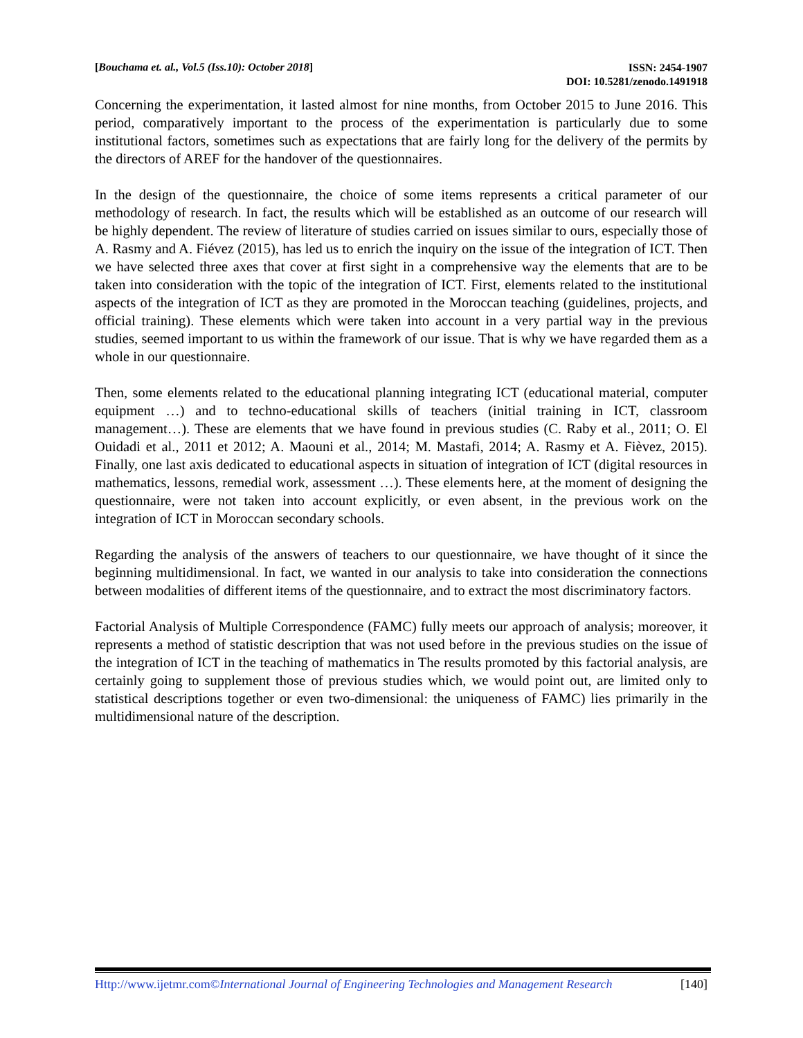[Bouchama et. al., Vol.5 (Iss.10): October 2018]
ISSN: 2454-1907
DOI: 10.5281/zenodo.1491918
Concerning the experimentation, it lasted almost for nine months, from October 2015 to June 2016. This period, comparatively important to the process of the experimentation is particularly due to some institutional factors, sometimes such as expectations that are fairly long for the delivery of the permits by the directors of AREF for the handover of the questionnaires.
In the design of the questionnaire, the choice of some items represents a critical parameter of our methodology of research. In fact, the results which will be established as an outcome of our research will be highly dependent. The review of literature of studies carried on issues similar to ours, especially those of A. Rasmy and A. Fiévez (2015), has led us to enrich the inquiry on the issue of the integration of ICT. Then we have selected three axes that cover at first sight in a comprehensive way the elements that are to be taken into consideration with the topic of the integration of ICT. First, elements related to the institutional aspects of the integration of ICT as they are promoted in the Moroccan teaching (guidelines, projects, and official training). These elements which were taken into account in a very partial way in the previous studies, seemed important to us within the framework of our issue. That is why we have regarded them as a whole in our questionnaire.
Then, some elements related to the educational planning integrating ICT (educational material, computer equipment …) and to techno-educational skills of teachers (initial training in ICT, classroom management…). These are elements that we have found in previous studies (C. Raby et al., 2011; O. El Ouidadi et al., 2011 et 2012; A. Maouni et al., 2014; M. Mastafi, 2014; A. Rasmy et A. Fièvez, 2015). Finally, one last axis dedicated to educational aspects in situation of integration of ICT (digital resources in mathematics, lessons, remedial work, assessment …). These elements here, at the moment of designing the questionnaire, were not taken into account explicitly, or even absent, in the previous work on the integration of ICT in Moroccan secondary schools.
Regarding the analysis of the answers of teachers to our questionnaire, we have thought of it since the beginning multidimensional. In fact, we wanted in our analysis to take into consideration the connections between modalities of different items of the questionnaire, and to extract the most discriminatory factors.
Factorial Analysis of Multiple Correspondence (FAMC) fully meets our approach of analysis; moreover, it represents a method of statistic description that was not used before in the previous studies on the issue of the integration of ICT in the teaching of mathematics in The results promoted by this factorial analysis, are certainly going to supplement those of previous studies which, we would point out, are limited only to statistical descriptions together or even two-dimensional: the uniqueness of FAMC) lies primarily in the multidimensional nature of the description.
Http://www.ijetmr.com©International Journal of Engineering Technologies and Management Research
[140]